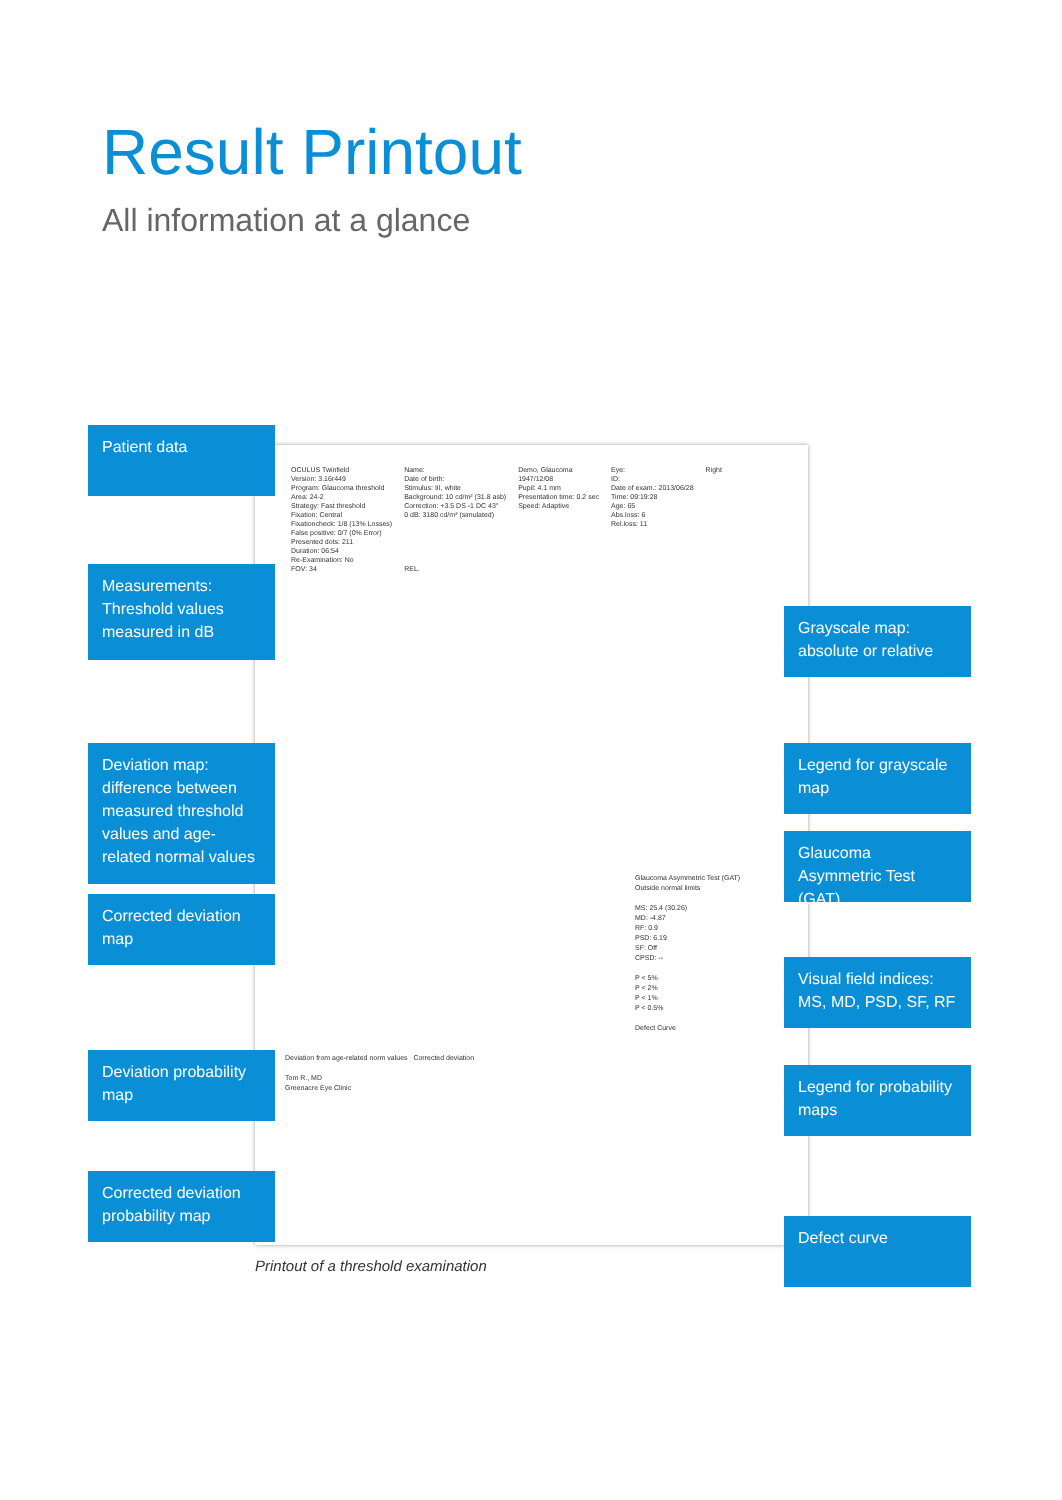Result Printout
All information at a glance
| OCULUS Twinfield | Name: | Demo, Glaucoma | Eye: | Right |
| Version: 3.16r449 | Date of birth: | 1947/12/08 | ID: | |
| Program: Glaucoma threshold | Stimulus: III, white | Pupil: 4.1 mm | Date of exam.: 2013/06/28 | |
| Area: 24-2 | Background: 10 cd/m² (31.8 asb) | Presentation time: 0.2 sec | Time: 09:19:28 | |
| Strategy: Fast threshold | Correction: +3.5 DS -1 DC 43° | Speed: Adaptive | Age: 65 | |
| Fixation: Central | 0 dB: 3180 cd/m² (simulated) | | Abs.loss: 6 | |
| Fixationcheck: 1/8 (13% Losses) | | | Rel.loss: 11 | |
| False positive: 0/7 (0% Error) | | | | |
| Presented dots: 211 | | | | |
| Duration: 06:54 | | | | |
| Re-Examination: No | | | | |
| FOV: 34 | REL. | | | |
Glaucoma Asymmetric Test (GAT)
Outside normal limits
MS: 25.4 (30.26)
MD: -4.87
RF: 0.9
PSD: 6.19
SF: Off
CPSD: --
P < 5%
P < 2%
P < 1%
P < 0.5%
Defect Curve
Deviation from age-related norm values Corrected deviation
Tom R., MD
Greenacre Eye Clinic
Patient data
Measurements: Threshold values measured in dB
Deviation map: difference between measured threshold values and age-related normal values
Corrected deviation map
Deviation probability map
Corrected deviation probability map
Grayscale map: absolute or relative
Legend for grayscale map
Glaucoma Asymmetric Test (GAT)
Visual field indices: MS, MD, PSD, SF, RF
Legend for probability maps
Defect curve
Printout of a threshold examination